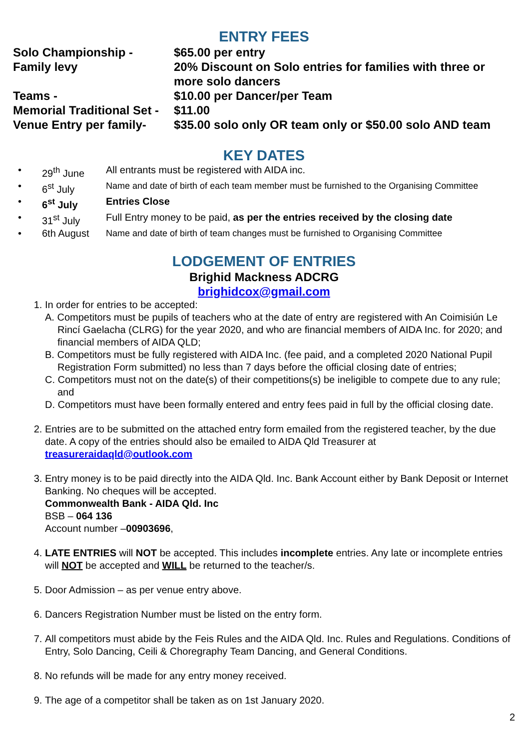ENTRY FEES
| Solo Championship - | $65.00 per entry |
| Family levy | 20% Discount on Solo entries for families with three or more solo dancers |
| Teams - | $10.00 per Dancer/per Team |
| Memorial Traditional Set - | $11.00 |
| Venue Entry per family- | $35.00 solo only OR team only or $50.00 solo AND team |
KEY DATES
| • | 29<sup>th</sup> June | All entrants must be registered with AIDA inc. |
| • | 6<sup>st</sup> July | Name and date of birth of each team member must be furnished to the Organising Committee |
| • | 6<sup>st</sup> July | Entries Close |
| • | 31<sup>st</sup> July | Full Entry money to be paid, as per the entries received by the closing date |
| • | 6th August | Name and date of birth of team changes must be furnished to Organising Committee |
LODGEMENT OF ENTRIES
Brighid Mackness ADCRG
brighidcox@gmail.com
1. In order for entries to be accepted:
A. Competitors must be pupils of teachers who at the date of entry are registered with An Coimisiún Le Rincí Gaelacha (CLRG) for the year 2020, and who are financial members of AIDA Inc. for 2020; and financial members of AIDA QLD;
B. Competitors must be fully registered with AIDA Inc. (fee paid, and a completed 2020 National Pupil Registration Form submitted) no less than 7 days before the official closing date of entries;
C. Competitors must not on the date(s) of their competitions(s) be ineligible to compete due to any rule; and
D. Competitors must have been formally entered and entry fees paid in full by the official closing date.
2. Entries are to be submitted on the attached entry form emailed from the registered teacher, by the due date. A copy of the entries should also be emailed to AIDA Qld Treasurer at treasureraidaqld@outlook.com
3. Entry money is to be paid directly into the AIDA Qld. Inc. Bank Account either by Bank Deposit or Internet Banking. No cheques will be accepted.
Commonwealth Bank - AIDA Qld. Inc
BSB – 064 136
Account number –00903696,
4. LATE ENTRIES will NOT be accepted. This includes incomplete entries. Any late or incomplete entries will NOT be accepted and WILL be returned to the teacher/s.
5. Door Admission – as per venue entry above.
6. Dancers Registration Number must be listed on the entry form.
7. All competitors must abide by the Feis Rules and the AIDA Qld. Inc. Rules and Regulations. Conditions of Entry, Solo Dancing, Ceili & Choregraphy Team Dancing, and General Conditions.
8. No refunds will be made for any entry money received.
9. The age of a competitor shall be taken as on 1st January 2020.
2